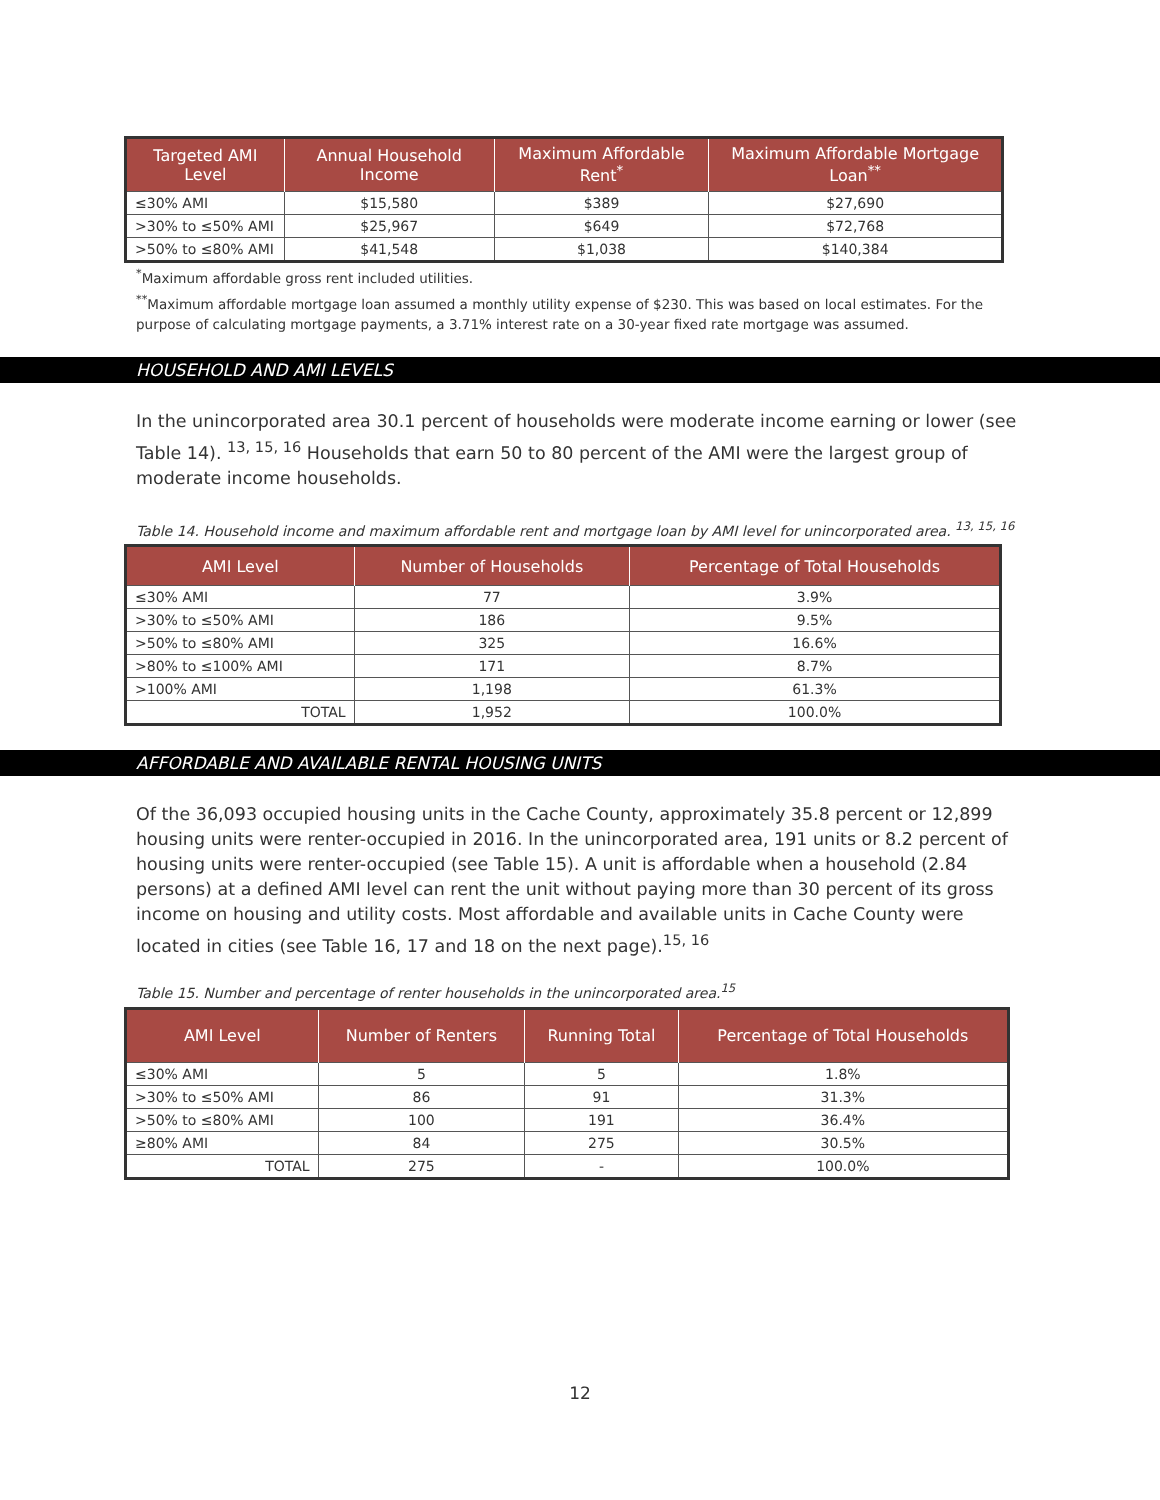| Targeted AMI Level | Annual Household Income | Maximum Affordable Rent<sup>*</sup> | Maximum Affordable Mortgage Loan<sup>**</sup> |
| --- | --- | --- | --- |
| ≤30% AMI | $15,580 | $389 | $27,690 |
| >30% to ≤50% AMI | $25,967 | $649 | $72,768 |
| >50% to ≤80% AMI | $41,548 | $1,038 | $140,384 |
<sup>*</sup> Maximum affordable gross rent included utilities.
<sup>**</sup> Maximum affordable mortgage loan assumed a monthly utility expense of $230. This was based on local estimates. For the purpose of calculating mortgage payments, a 3.71% interest rate on a 30-year fixed rate mortgage was assumed.
HOUSEHOLD AND AMI LEVELS
In the unincorporated area 30.1 percent of households were moderate income earning or lower (see Table 14). <sup>13, 15, 16</sup> Households that earn 50 to 80 percent of the AMI were the largest group of moderate income households.
Table 14. Household income and maximum affordable rent and mortgage loan by AMI level for unincorporated area. <sup>13, 15, 16</sup>
| AMI Level | Number of Households | Percentage of Total Households |
| --- | --- | --- |
| ≤30% AMI | 77 | 3.9% |
| >30% to ≤50% AMI | 186 | 9.5% |
| >50% to ≤80% AMI | 325 | 16.6% |
| >80% to ≤100% AMI | 171 | 8.7% |
| >100% AMI | 1,198 | 61.3% |
| TOTAL | 1,952 | 100.0% |
AFFORDABLE AND AVAILABLE RENTAL HOUSING UNITS
Of the 36,093 occupied housing units in the Cache County, approximately 35.8 percent or 12,899 housing units were renter-occupied in 2016. In the unincorporated area, 191 units or 8.2 percent of housing units were renter-occupied (see Table 15). A unit is affordable when a household (2.84 persons) at a defined AMI level can rent the unit without paying more than 30 percent of its gross income on housing and utility costs. Most affordable and available units in Cache County were located in cities (see Table 16, 17 and 18 on the next page).<sup>15, 16</sup>
Table 15. Number and percentage of renter households in the unincorporated area.<sup>15</sup>
| AMI Level | Number of Renters | Running Total | Percentage of Total Households |
| --- | --- | --- | --- |
| ≤30% AMI | 5 | 5 | 1.8% |
| >30% to ≤50% AMI | 86 | 91 | 31.3% |
| >50% to ≤80% AMI | 100 | 191 | 36.4% |
| ≥80% AMI | 84 | 275 | 30.5% |
| TOTAL | 275 | - | 100.0% |
12